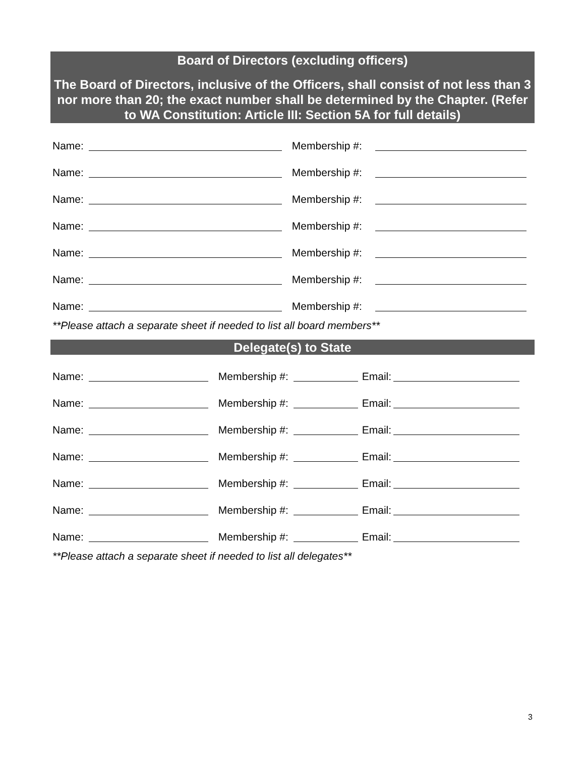Board of Directors (excluding officers)
The Board of Directors, inclusive of the Officers, shall consist of not less than 3 nor more than 20; the exact number shall be determined by the Chapter. (Refer to WA Constitution: Article III: Section 5A for full details)
Name: Membership #:
Name: Membership #:
Name: Membership #:
Name: Membership #:
Name: Membership #:
Name: Membership #:
Name: Membership #:
**Please attach a separate sheet if needed to list all board members**
Delegate(s) to State
Name: Membership #: Email:
Name: Membership #: Email:
Name: Membership #: Email:
Name: Membership #: Email:
Name: Membership #: Email:
Name: Membership #: Email:
Name: Membership #: Email:
**Please attach a separate sheet if needed to list all delegates**
3